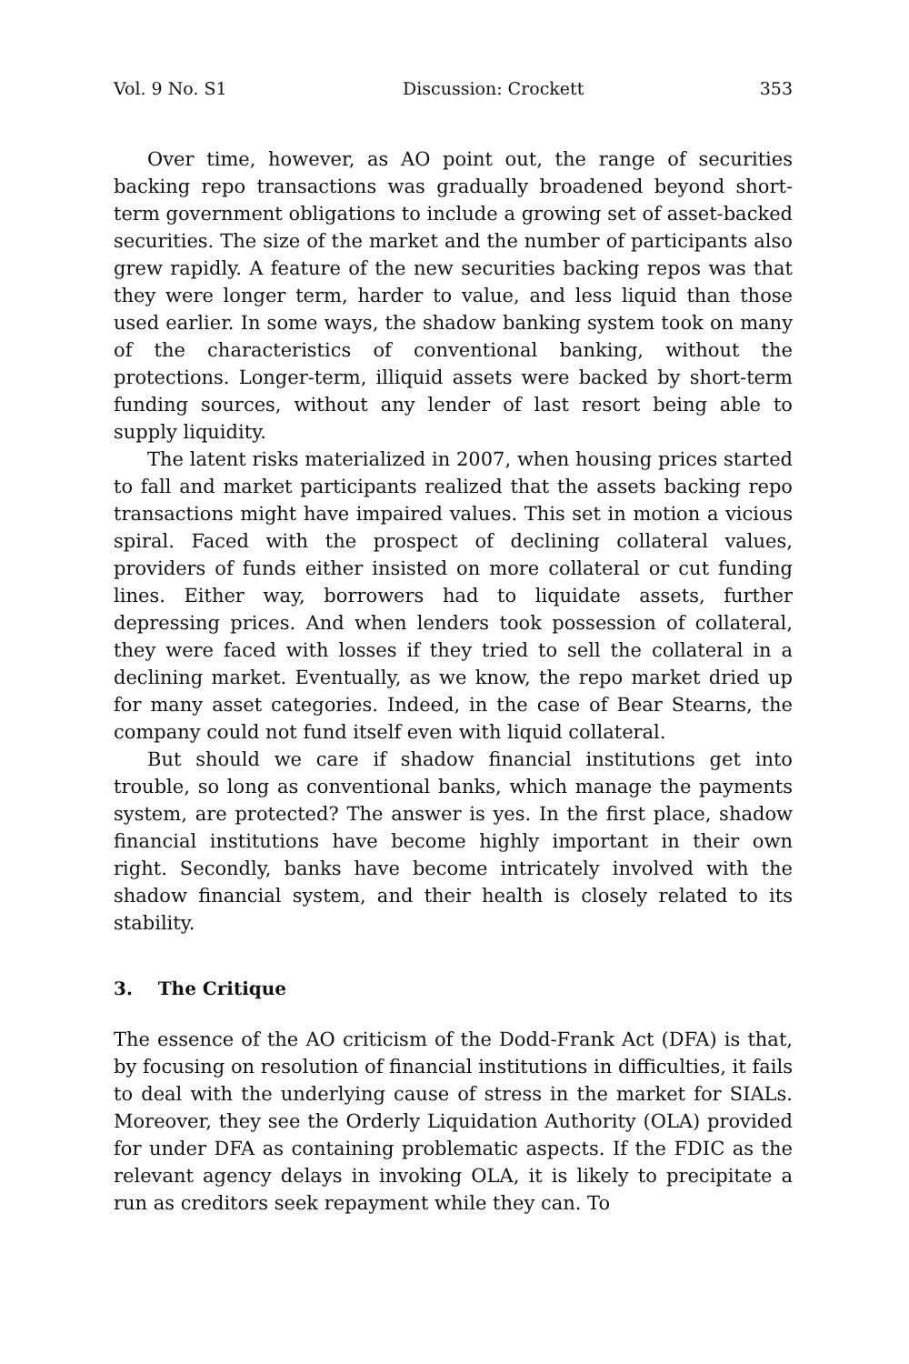Vol. 9 No. S1 Discussion: Crockett 353
Over time, however, as AO point out, the range of securities backing repo transactions was gradually broadened beyond short-term government obligations to include a growing set of asset-backed securities. The size of the market and the number of participants also grew rapidly. A feature of the new securities backing repos was that they were longer term, harder to value, and less liquid than those used earlier. In some ways, the shadow banking system took on many of the characteristics of conventional banking, without the protections. Longer-term, illiquid assets were backed by short-term funding sources, without any lender of last resort being able to supply liquidity.
The latent risks materialized in 2007, when housing prices started to fall and market participants realized that the assets backing repo transactions might have impaired values. This set in motion a vicious spiral. Faced with the prospect of declining collateral values, providers of funds either insisted on more collateral or cut funding lines. Either way, borrowers had to liquidate assets, further depressing prices. And when lenders took possession of collateral, they were faced with losses if they tried to sell the collateral in a declining market. Eventually, as we know, the repo market dried up for many asset categories. Indeed, in the case of Bear Stearns, the company could not fund itself even with liquid collateral.
But should we care if shadow financial institutions get into trouble, so long as conventional banks, which manage the payments system, are protected? The answer is yes. In the first place, shadow financial institutions have become highly important in their own right. Secondly, banks have become intricately involved with the shadow financial system, and their health is closely related to its stability.
3. The Critique
The essence of the AO criticism of the Dodd-Frank Act (DFA) is that, by focusing on resolution of financial institutions in difficulties, it fails to deal with the underlying cause of stress in the market for SIALs. Moreover, they see the Orderly Liquidation Authority (OLA) provided for under DFA as containing problematic aspects. If the FDIC as the relevant agency delays in invoking OLA, it is likely to precipitate a run as creditors seek repayment while they can. To